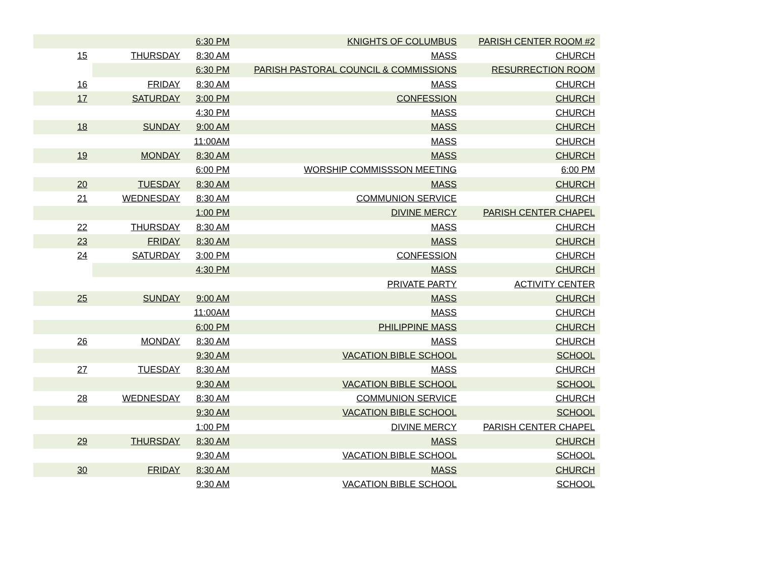| | | 6:30 PM | KNIGHTS OF COLUMBUS | PARISH CENTER ROOM #2 |
| 15 | THURSDAY | 8:30 AM | MASS | CHURCH |
| | | 6:30 PM | PARISH PASTORAL COUNCIL & COMMISSIONS | RESURRECTION ROOM |
| 16 | FRIDAY | 8:30 AM | MASS | CHURCH |
| 17 | SATURDAY | 3:00 PM | CONFESSION | CHURCH |
| | | 4:30 PM | MASS | CHURCH |
| 18 | SUNDAY | 9:00 AM | MASS | CHURCH |
| | | 11:00AM | MASS | CHURCH |
| 19 | MONDAY | 8:30 AM | MASS | CHURCH |
| | | 6:00 PM | WORSHIP COMMISSSON MEETING | 6:00 PM |
| 20 | TUESDAY | 8:30 AM | MASS | CHURCH |
| 21 | WEDNESDAY | 8:30 AM | COMMUNION SERVICE | CHURCH |
| | | 1:00 PM | DIVINE MERCY | PARISH CENTER CHAPEL |
| 22 | THURSDAY | 8:30 AM | MASS | CHURCH |
| 23 | FRIDAY | 8:30 AM | MASS | CHURCH |
| 24 | SATURDAY | 3:00 PM | CONFESSION | CHURCH |
| | | 4:30 PM | MASS | CHURCH |
| | | | PRIVATE PARTY | ACTIVITY CENTER |
| 25 | SUNDAY | 9:00 AM | MASS | CHURCH |
| | | 11:00AM | MASS | CHURCH |
| | | 6:00 PM | PHILIPPINE MASS | CHURCH |
| 26 | MONDAY | 8:30 AM | MASS | CHURCH |
| | | 9:30 AM | VACATION BIBLE SCHOOL | SCHOOL |
| 27 | TUESDAY | 8:30 AM | MASS | CHURCH |
| | | 9:30 AM | VACATION BIBLE SCHOOL | SCHOOL |
| 28 | WEDNESDAY | 8:30 AM | COMMUNION SERVICE | CHURCH |
| | | 9:30 AM | VACATION BIBLE SCHOOL | SCHOOL |
| | | 1:00 PM | DIVINE MERCY | PARISH CENTER CHAPEL |
| 29 | THURSDAY | 8:30 AM | MASS | CHURCH |
| | | 9:30 AM | VACATION BIBLE SCHOOL | SCHOOL |
| 30 | FRIDAY | 8:30 AM | MASS | CHURCH |
| | | 9:30 AM | VACATION BIBLE SCHOOL | SCHOOL |